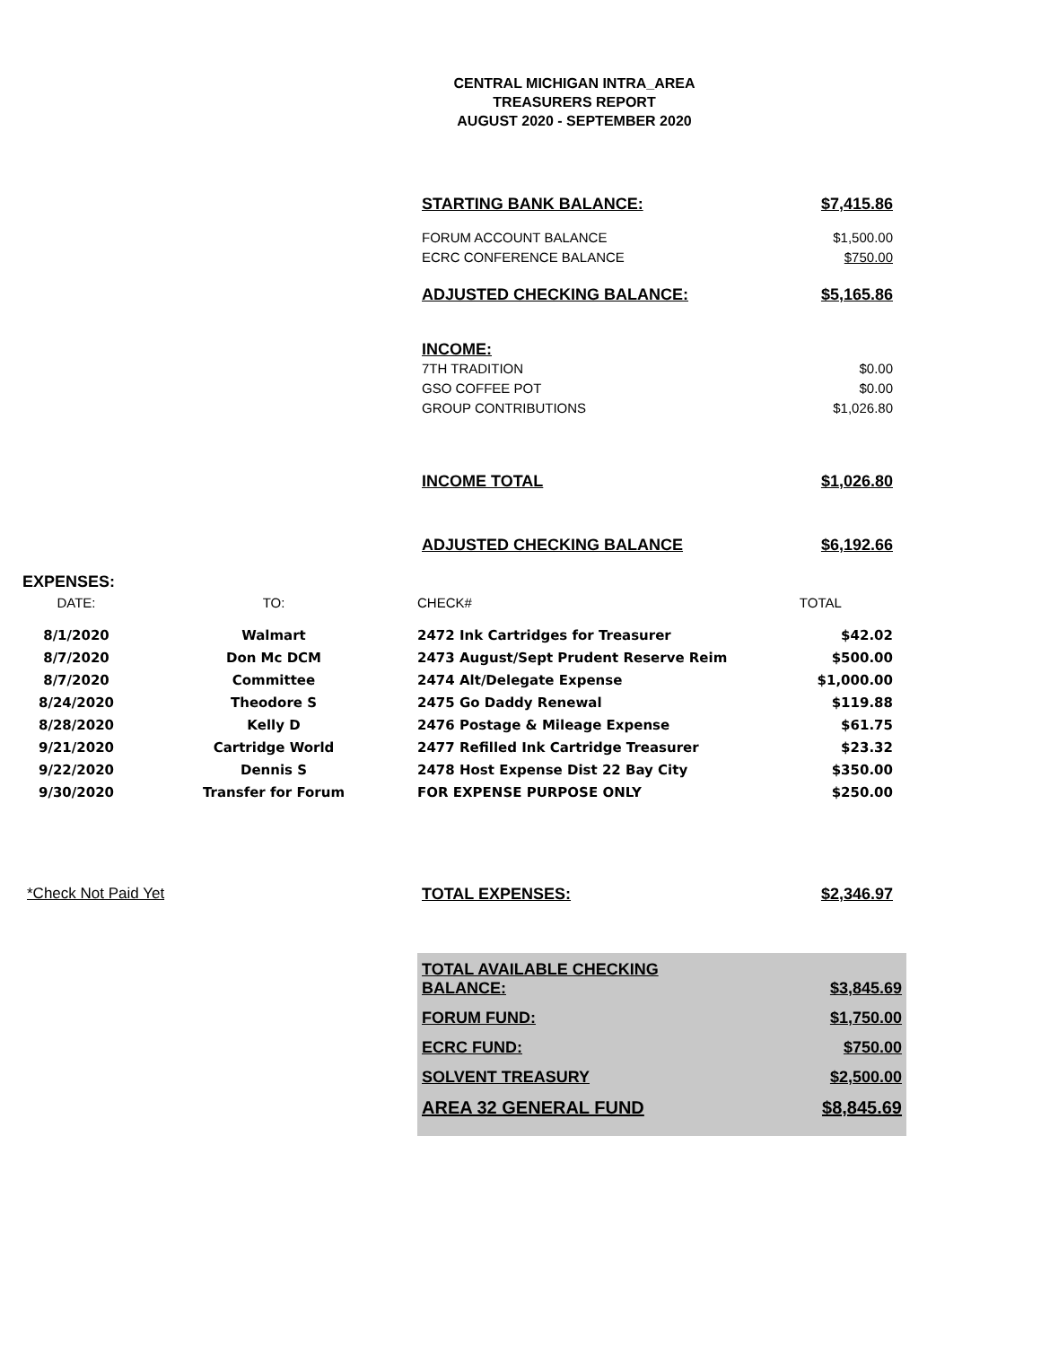CENTRAL MICHIGAN INTRA_AREA
TREASURERS REPORT
AUGUST 2020 - SEPTEMBER 2020
STARTING BANK BALANCE: $7,415.86
FORUM ACCOUNT BALANCE $1,500.00
ECRC CONFERENCE BALANCE $750.00
ADJUSTED CHECKING BALANCE: $5,165.86
INCOME:
7TH TRADITION $0.00
GSO COFFEE POT $0.00
GROUP CONTRIBUTIONS $1,026.80
INCOME TOTAL $1,026.80
ADJUSTED CHECKING BALANCE $6,192.66
EXPENSES:
| DATE: | TO: | CHECK# | TOTAL |
| 8/1/2020 | Walmart | 2472 Ink Cartridges for Treasurer | $42.02 |
| 8/7/2020 | Don Mc DCM | 2473 August/Sept Prudent Reserve Reim | $500.00 |
| 8/7/2020 | Committee | 2474 Alt/Delegate Expense | $1,000.00 |
| 8/24/2020 | Theodore S | 2475 Go Daddy Renewal | $119.88 |
| 8/28/2020 | Kelly D | 2476 Postage & Mileage Expense | $61.75 |
| 9/21/2020 | Cartridge World | 2477 Refilled Ink Cartridge Treasurer | $23.32 |
| 9/22/2020 | Dennis S | 2478 Host Expense Dist 22 Bay City | $350.00 |
| 9/30/2020 | Transfer for Forum | FOR EXPENSE PURPOSE ONLY | $250.00 |
*Check Not Paid Yet TOTAL EXPENSES: $2,346.97
TOTAL AVAILABLE CHECKING
BALANCE: $3,845.69
FORUM FUND: $1,750.00
ECRC FUND: $750.00
SOLVENT TREASURY $2,500.00
AREA 32 GENERAL FUND $8,845.69